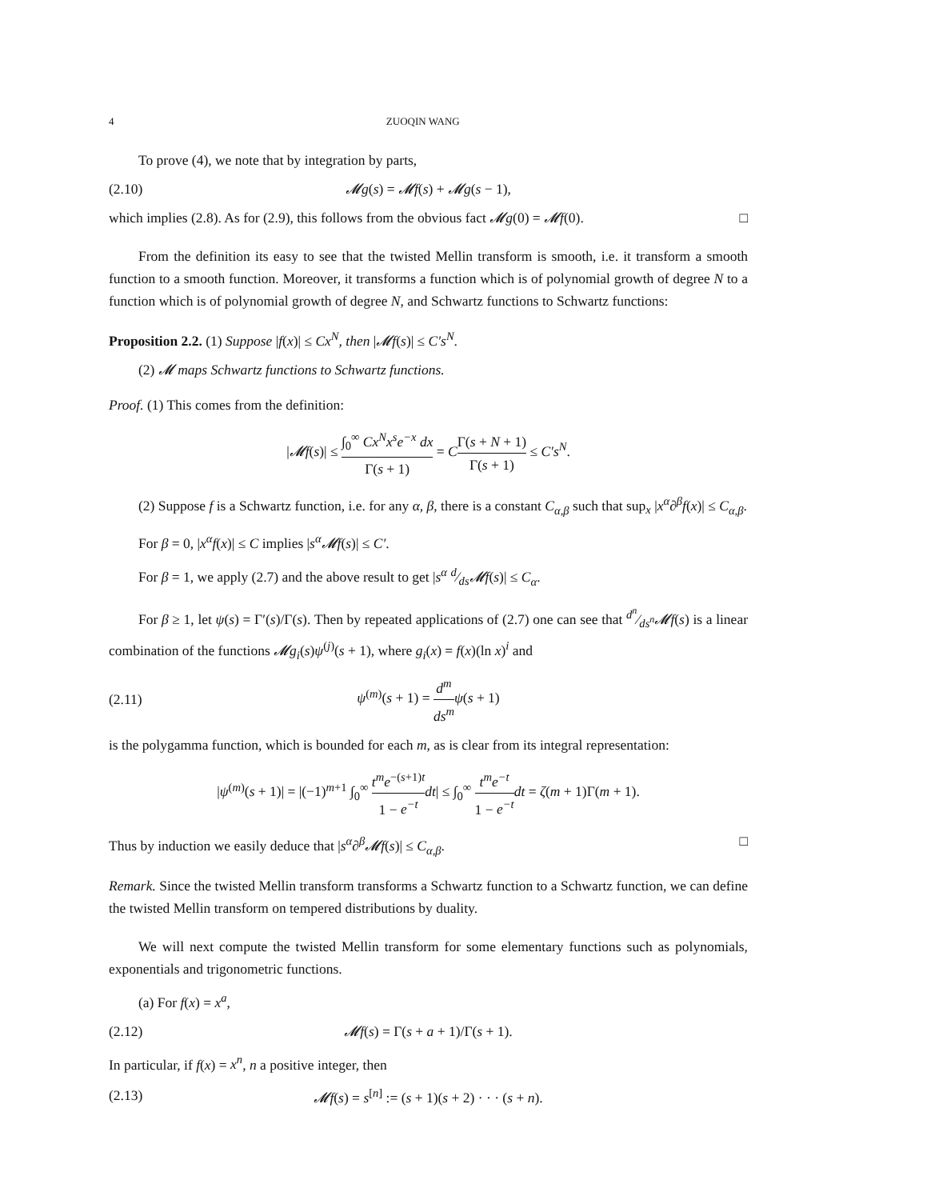4 ZUOQIN WANG
To prove (4), we note that by integration by parts,
(2.10) 𝓜g(s) = 𝓜f(s) + 𝓜g(s − 1),
which implies (2.8). As for (2.9), this follows from the obvious fact 𝓜g(0) = 𝓜f(0). □
From the definition its easy to see that the twisted Mellin transform is smooth, i.e. it transform a smooth function to a smooth function. Moreover, it transforms a function which is of polynomial growth of degree N to a function which is of polynomial growth of degree N, and Schwartz functions to Schwartz functions:
Proposition 2.2. (1) Suppose |f(x)| ≤ Cx<sup>N</sup>, then |𝓜f(s)| ≤ C′s<sup>N</sup>.
(2) 𝓜 maps Schwartz functions to Schwartz functions.
Proof. (1) This comes from the definition:
|𝓜f(s)| ≤ ∫<sub>0</sub><sup>∞</sup> Cx<sup>N</sup>x<sup>s</sup>e<sup>−x</sup> dx Γ(s + 1) = CΓ(s + N + 1) Γ(s + 1) ≤ C′s<sup>N</sup>.
(2) Suppose f is a Schwartz function, i.e. for any α, β, there is a constant C<sub>α,β</sub> such that sup<sub>x</sub> |x<sup>α</sup>∂<sup>β</sup>f(x)| ≤ C<sub>α,β</sub>.
For β = 0, |x<sup>α</sup>f(x)| ≤ C implies |s<sup>α</sup>𝓜f(s)| ≤ C′.
For β = 1, we apply (2.7) and the above result to get |s<sup>α</sup> d⁄ds𝓜f(s)| ≤ C<sub>α</sub>.
For β ≥ 1, let ψ(s) = Γ′(s)/Γ(s). Then by repeated applications of (2.7) one can see that d<sup>n</sup>⁄ds<sup>n</sup>𝓜f(s) is a linear combination of the functions 𝓜g<sub>i</sub>(s)ψ<sup>(j)</sup>(s + 1), where g<sub>i</sub>(x) = f(x)(ln x)<sup>i</sup> and
(2.11) ψ<sup>(m)</sup>(s + 1) = d<sup>m</sup> ds<sup>m</sup> ψ(s + 1)
is the polygamma function, which is bounded for each m, as is clear from its integral representation:
|ψ<sup>(m)</sup>(s + 1)| = |(−1)<sup>m+1</sup> ∫<sub>0</sub><sup>∞</sup> t<sup>m</sup>e<sup>−(s+1)t</sup> 1 − e<sup>−t</sup> dt| ≤ ∫<sub>0</sub><sup>∞</sup> t<sup>m</sup>e<sup>−t</sup> 1 − e<sup>−t</sup> dt = ζ(m + 1)Γ(m + 1).
Thus by induction we easily deduce that |s<sup>α</sup>∂<sup>β</sup>𝓜f(s)| ≤ C<sub>α,β</sub>. □
Remark. Since the twisted Mellin transform transforms a Schwartz function to a Schwartz function, we can define the twisted Mellin transform on tempered distributions by duality.
We will next compute the twisted Mellin transform for some elementary functions such as polynomials, exponentials and trigonometric functions.
(a) For f(x) = x<sup>a</sup>,
(2.12) 𝓜f(s) = Γ(s + a + 1)/Γ(s + 1).
In particular, if f(x) = x<sup>n</sup>, n a positive integer, then
(2.13) 𝓜f(s) = s<sup>[n]</sup> := (s + 1)(s + 2) · · · (s + n).